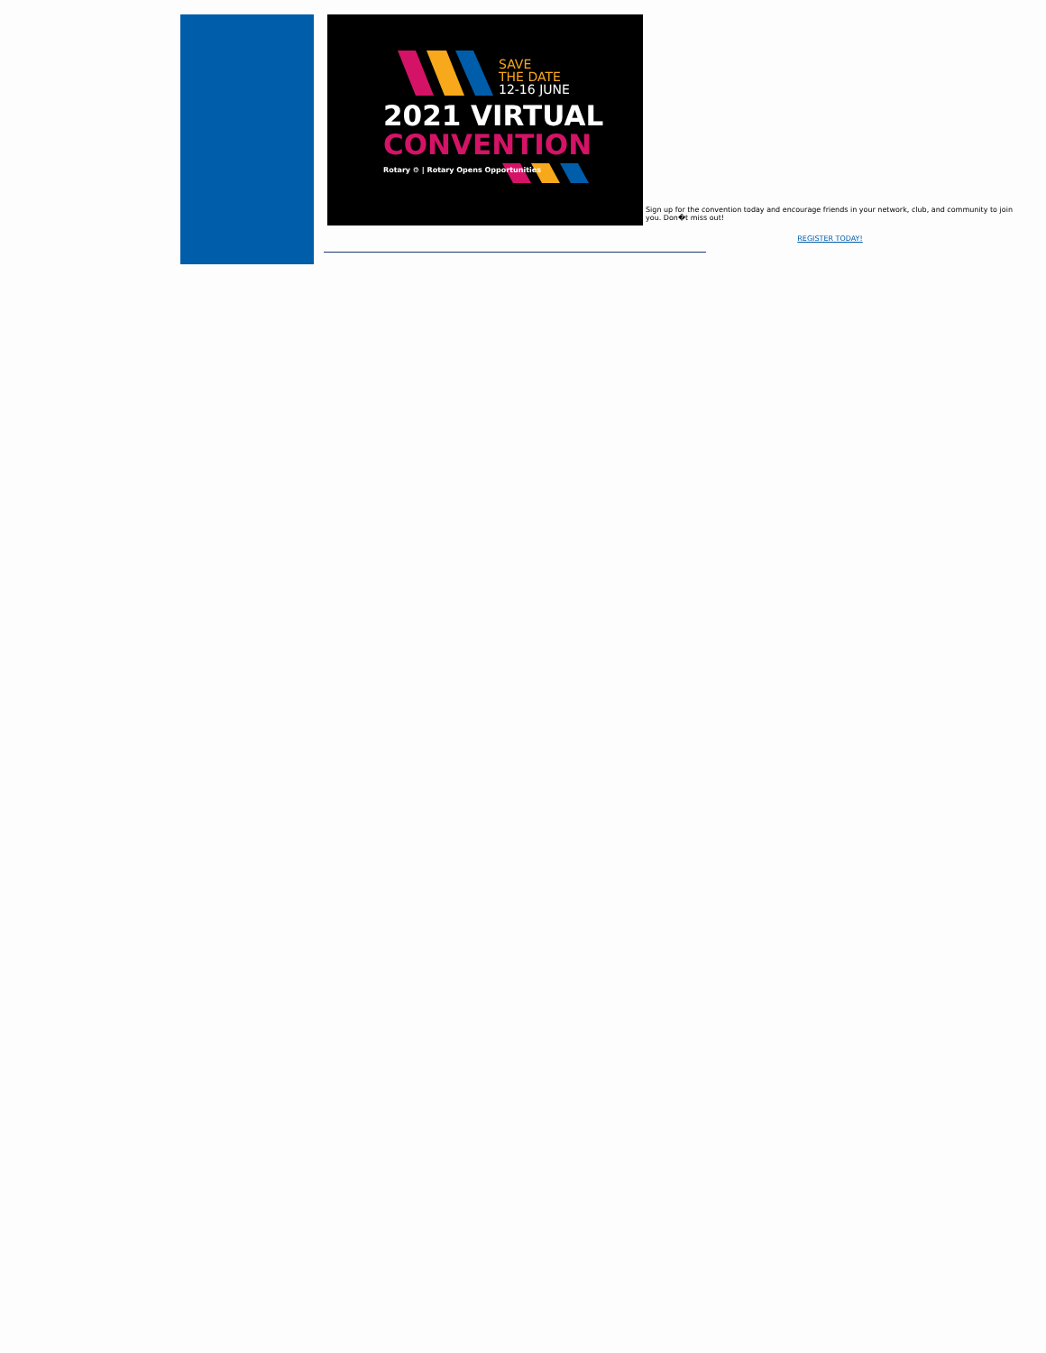SAVE
THE DATE
12-16 JUNE
2021 VIRTUAL
CONVENTION
Rotary ⚙ | Rotary Opens Opportunities
Sign up for the convention today and encourage friends in your network, club, and community to join you. Don�t miss out!
REGISTER TODAY!